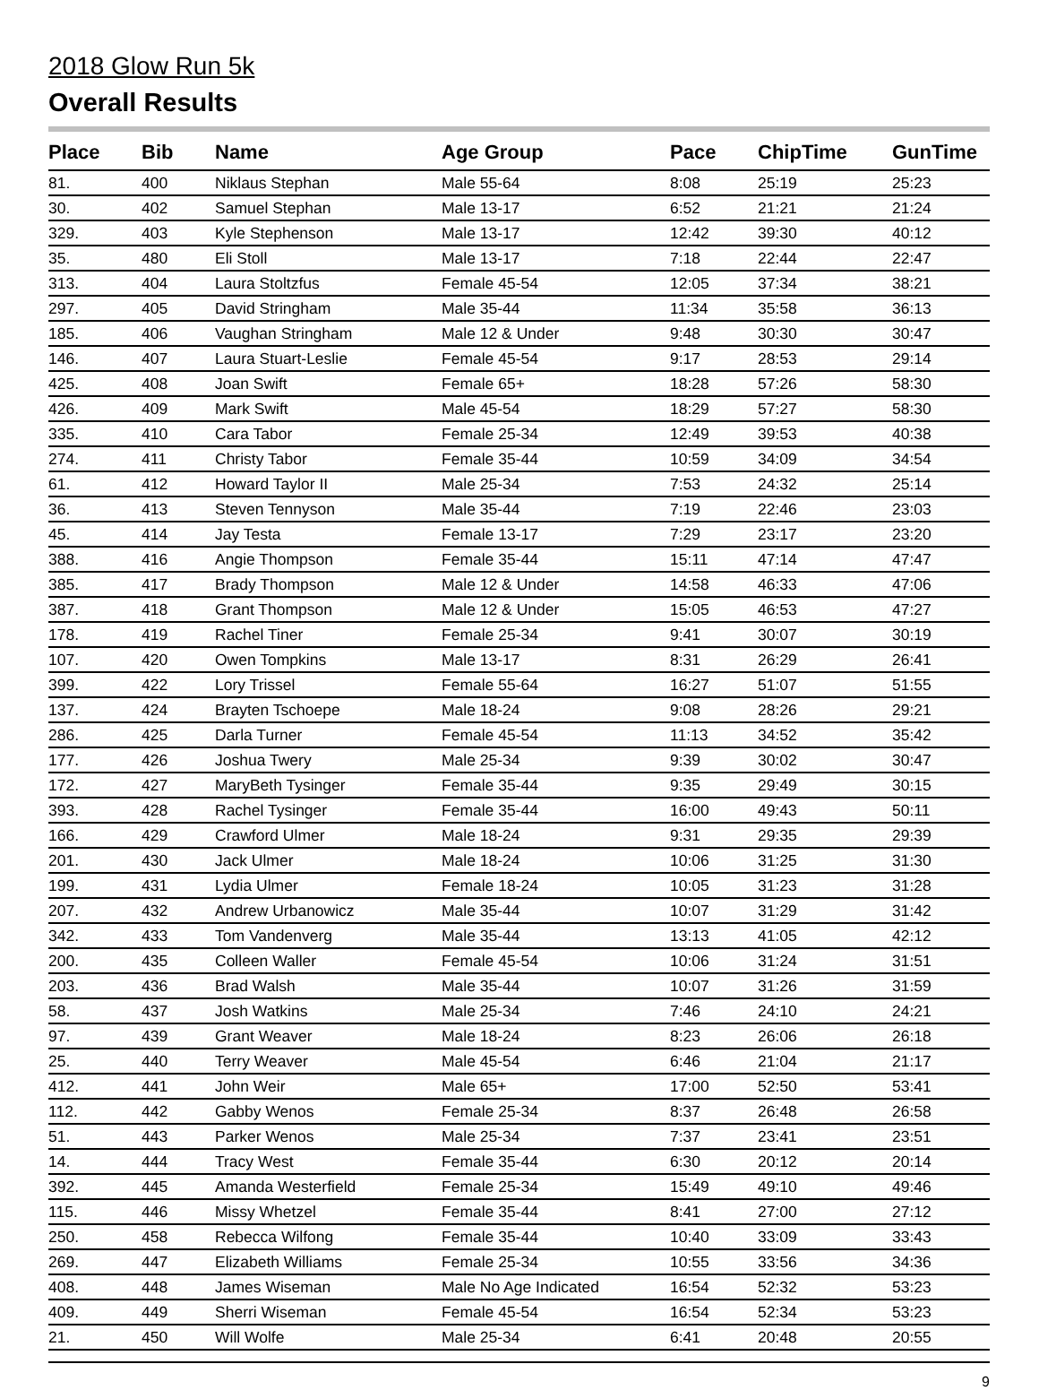2018 Glow Run 5k
Overall Results
| Place | Bib | Name | Age Group | Pace | ChipTime | GunTime |
| --- | --- | --- | --- | --- | --- | --- |
| 81. | 400 | Niklaus Stephan | Male 55-64 | 8:08 | 25:19 | 25:23 |
| 30. | 402 | Samuel Stephan | Male 13-17 | 6:52 | 21:21 | 21:24 |
| 329. | 403 | Kyle Stephenson | Male 13-17 | 12:42 | 39:30 | 40:12 |
| 35. | 480 | Eli Stoll | Male 13-17 | 7:18 | 22:44 | 22:47 |
| 313. | 404 | Laura Stoltzfus | Female 45-54 | 12:05 | 37:34 | 38:21 |
| 297. | 405 | David Stringham | Male 35-44 | 11:34 | 35:58 | 36:13 |
| 185. | 406 | Vaughan Stringham | Male 12 & Under | 9:48 | 30:30 | 30:47 |
| 146. | 407 | Laura Stuart-Leslie | Female 45-54 | 9:17 | 28:53 | 29:14 |
| 425. | 408 | Joan Swift | Female 65+ | 18:28 | 57:26 | 58:30 |
| 426. | 409 | Mark Swift | Male 45-54 | 18:29 | 57:27 | 58:30 |
| 335. | 410 | Cara Tabor | Female 25-34 | 12:49 | 39:53 | 40:38 |
| 274. | 411 | Christy Tabor | Female 35-44 | 10:59 | 34:09 | 34:54 |
| 61. | 412 | Howard Taylor II | Male 25-34 | 7:53 | 24:32 | 25:14 |
| 36. | 413 | Steven Tennyson | Male 35-44 | 7:19 | 22:46 | 23:03 |
| 45. | 414 | Jay Testa | Female 13-17 | 7:29 | 23:17 | 23:20 |
| 388. | 416 | Angie Thompson | Female 35-44 | 15:11 | 47:14 | 47:47 |
| 385. | 417 | Brady Thompson | Male 12 & Under | 14:58 | 46:33 | 47:06 |
| 387. | 418 | Grant Thompson | Male 12 & Under | 15:05 | 46:53 | 47:27 |
| 178. | 419 | Rachel Tiner | Female 25-34 | 9:41 | 30:07 | 30:19 |
| 107. | 420 | Owen Tompkins | Male 13-17 | 8:31 | 26:29 | 26:41 |
| 399. | 422 | Lory Trissel | Female 55-64 | 16:27 | 51:07 | 51:55 |
| 137. | 424 | Brayten Tschoepe | Male 18-24 | 9:08 | 28:26 | 29:21 |
| 286. | 425 | Darla Turner | Female 45-54 | 11:13 | 34:52 | 35:42 |
| 177. | 426 | Joshua Twery | Male 25-34 | 9:39 | 30:02 | 30:47 |
| 172. | 427 | MaryBeth Tysinger | Female 35-44 | 9:35 | 29:49 | 30:15 |
| 393. | 428 | Rachel Tysinger | Female 35-44 | 16:00 | 49:43 | 50:11 |
| 166. | 429 | Crawford Ulmer | Male 18-24 | 9:31 | 29:35 | 29:39 |
| 201. | 430 | Jack Ulmer | Male 18-24 | 10:06 | 31:25 | 31:30 |
| 199. | 431 | Lydia Ulmer | Female 18-24 | 10:05 | 31:23 | 31:28 |
| 207. | 432 | Andrew Urbanowicz | Male 35-44 | 10:07 | 31:29 | 31:42 |
| 342. | 433 | Tom Vandenverg | Male 35-44 | 13:13 | 41:05 | 42:12 |
| 200. | 435 | Colleen Waller | Female 45-54 | 10:06 | 31:24 | 31:51 |
| 203. | 436 | Brad Walsh | Male 35-44 | 10:07 | 31:26 | 31:59 |
| 58. | 437 | Josh Watkins | Male 25-34 | 7:46 | 24:10 | 24:21 |
| 97. | 439 | Grant Weaver | Male 18-24 | 8:23 | 26:06 | 26:18 |
| 25. | 440 | Terry Weaver | Male 45-54 | 6:46 | 21:04 | 21:17 |
| 412. | 441 | John Weir | Male 65+ | 17:00 | 52:50 | 53:41 |
| 112. | 442 | Gabby Wenos | Female 25-34 | 8:37 | 26:48 | 26:58 |
| 51. | 443 | Parker Wenos | Male 25-34 | 7:37 | 23:41 | 23:51 |
| 14. | 444 | Tracy West | Female 35-44 | 6:30 | 20:12 | 20:14 |
| 392. | 445 | Amanda Westerfield | Female 25-34 | 15:49 | 49:10 | 49:46 |
| 115. | 446 | Missy Whetzel | Female 35-44 | 8:41 | 27:00 | 27:12 |
| 250. | 458 | Rebecca Wilfong | Female 35-44 | 10:40 | 33:09 | 33:43 |
| 269. | 447 | Elizabeth Williams | Female 25-34 | 10:55 | 33:56 | 34:36 |
| 408. | 448 | James Wiseman | Male No Age Indicated | 16:54 | 52:32 | 53:23 |
| 409. | 449 | Sherri Wiseman | Female 45-54 | 16:54 | 52:34 | 53:23 |
| 21. | 450 | Will Wolfe | Male 25-34 | 6:41 | 20:48 | 20:55 |
9